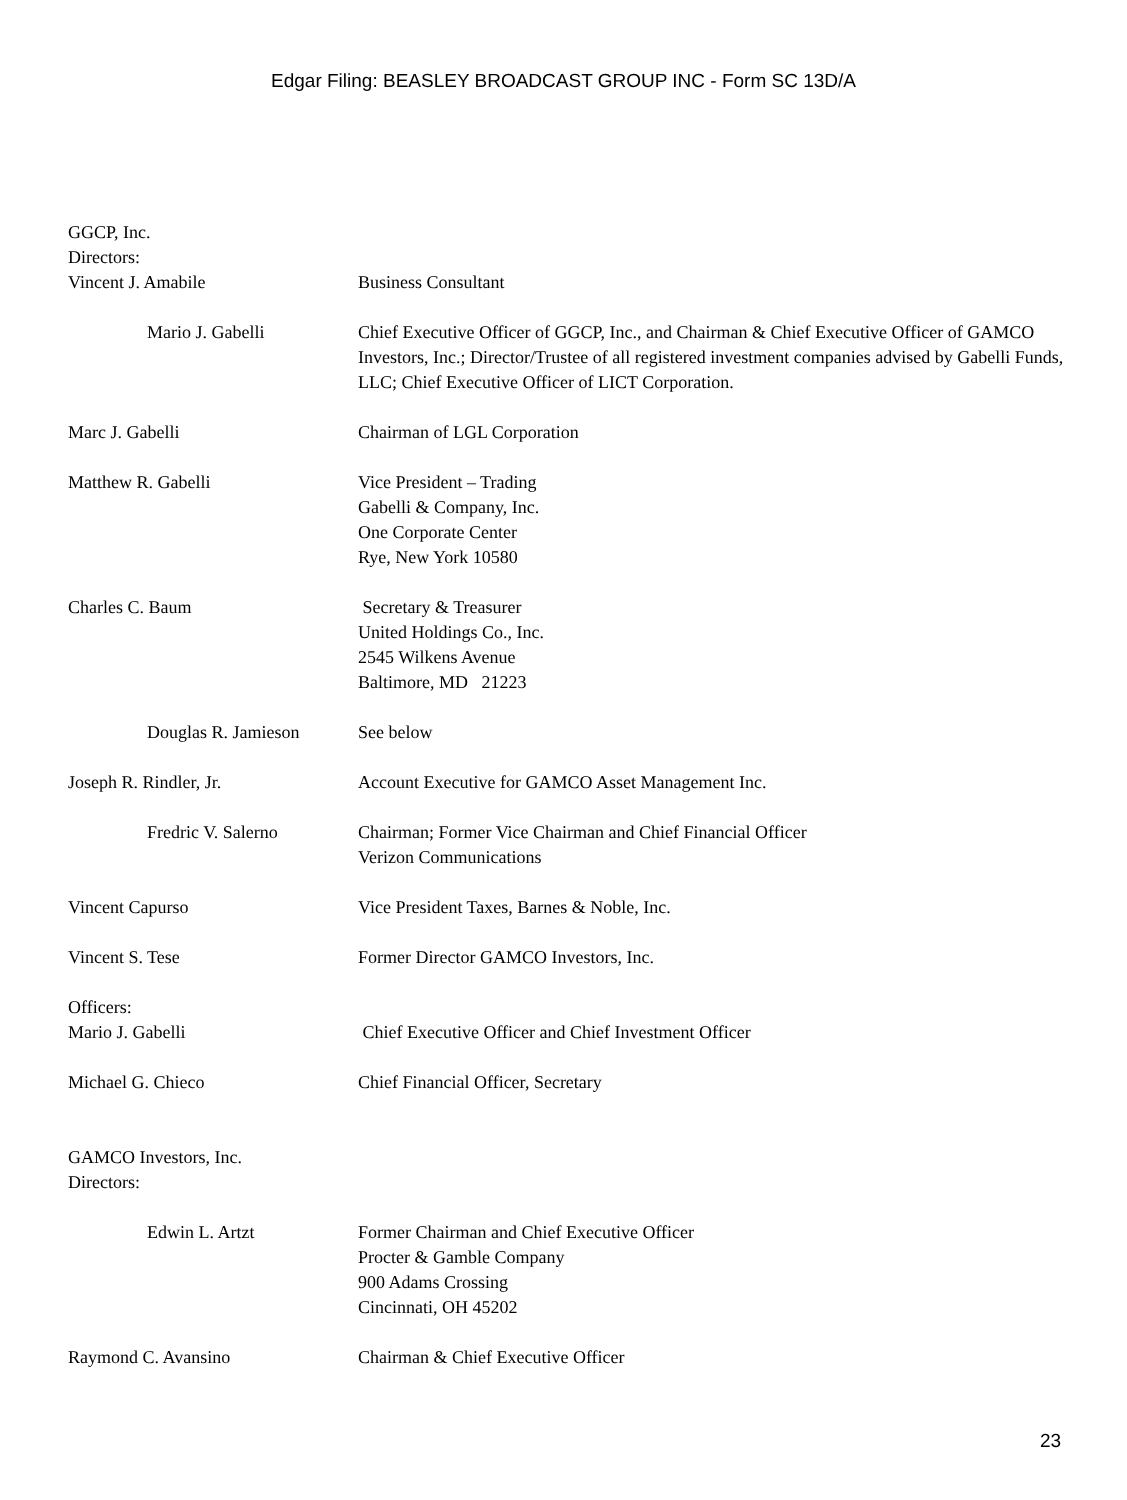Edgar Filing: BEASLEY BROADCAST GROUP INC - Form SC 13D/A
| GGCP, Inc. | |
| Directors: | |
| Vincent J. Amabile | Business Consultant |
| Mario J. Gabelli | Chief Executive Officer of GGCP, Inc., and Chairman & Chief Executive Officer of GAMCO Investors, Inc.; Director/Trustee of all registered investment companies advised by Gabelli Funds, LLC; Chief Executive Officer of LICT Corporation. |
| Marc J. Gabelli | Chairman of LGL Corporation |
| Matthew R. Gabelli | Vice President – Trading Gabelli & Company, Inc. One Corporate Center Rye, New York 10580 |
| Charles C. Baum | Secretary & Treasurer United Holdings Co., Inc. 2545 Wilkens Avenue Baltimore, MD 21223 |
| Douglas R. Jamieson | See below |
| Joseph R. Rindler, Jr. | Account Executive for GAMCO Asset Management Inc. |
| Fredric V. Salerno | Chairman; Former Vice Chairman and Chief Financial Officer Verizon Communications |
| Vincent Capurso | Vice President Taxes, Barnes & Noble, Inc. |
| Vincent S. Tese | Former Director GAMCO Investors, Inc. |
| Officers: | |
| Mario J. Gabelli | Chief Executive Officer and Chief Investment Officer |
| Michael G. Chieco | Chief Financial Officer, Secretary |
| GAMCO Investors, Inc. | |
| Directors: | |
| Edwin L. Artzt | Former Chairman and Chief Executive Officer Procter & Gamble Company 900 Adams Crossing Cincinnati, OH 45202 |
| Raymond C. Avansino | Chairman & Chief Executive Officer |
23